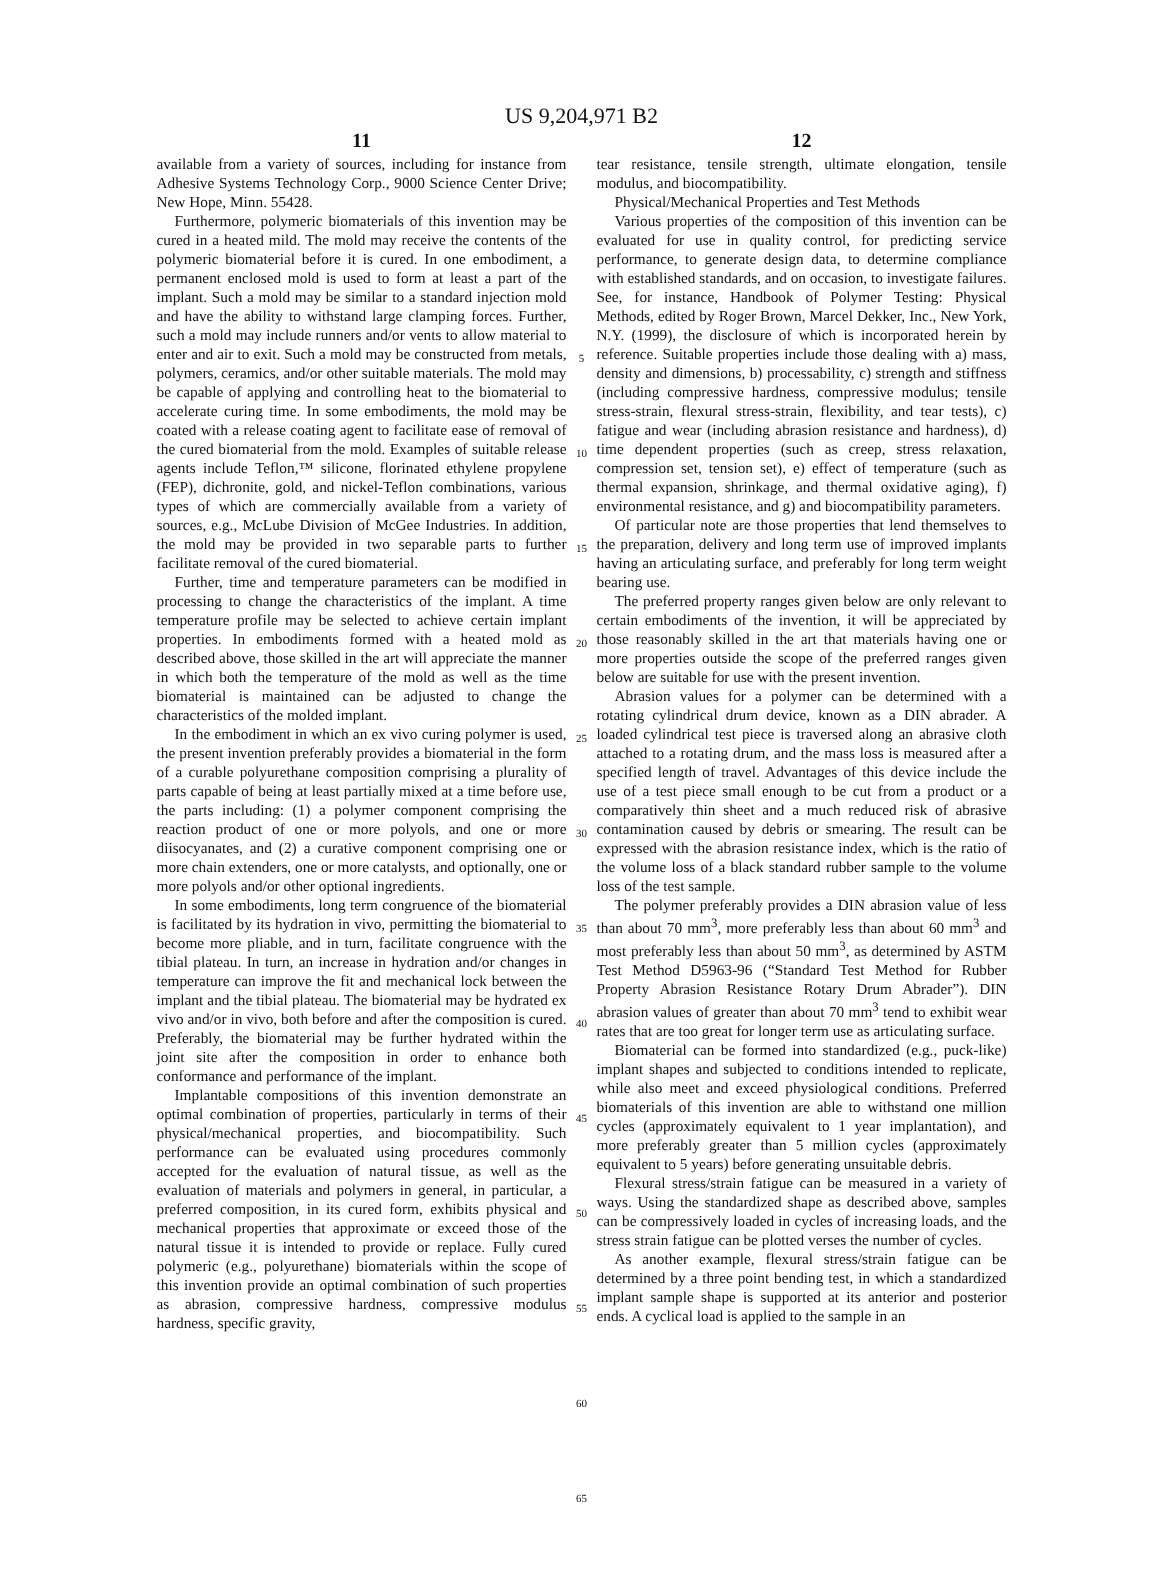US 9,204,971 B2
11
available from a variety of sources, including for instance from Adhesive Systems Technology Corp., 9000 Science Center Drive; New Hope, Minn. 55428.
Furthermore, polymeric biomaterials of this invention may be cured in a heated mild. The mold may receive the contents of the polymeric biomaterial before it is cured. In one embodiment, a permanent enclosed mold is used to form at least a part of the implant. Such a mold may be similar to a standard injection mold and have the ability to withstand large clamping forces. Further, such a mold may include runners and/or vents to allow material to enter and air to exit. Such a mold may be constructed from metals, polymers, ceramics, and/or other suitable materials. The mold may be capable of applying and controlling heat to the biomaterial to accelerate curing time. In some embodiments, the mold may be coated with a release coating agent to facilitate ease of removal of the cured biomaterial from the mold. Examples of suitable release agents include Teflon,™ silicone, florinated ethylene propylene (FEP), dichronite, gold, and nickel-Teflon combinations, various types of which are commercially available from a variety of sources, e.g., McLube Division of McGee Industries. In addition, the mold may be provided in two separable parts to further facilitate removal of the cured biomaterial.
Further, time and temperature parameters can be modified in processing to change the characteristics of the implant. A time temperature profile may be selected to achieve certain implant properties. In embodiments formed with a heated mold as described above, those skilled in the art will appreciate the manner in which both the temperature of the mold as well as the time biomaterial is maintained can be adjusted to change the characteristics of the molded implant.
In the embodiment in which an ex vivo curing polymer is used, the present invention preferably provides a biomaterial in the form of a curable polyurethane composition comprising a plurality of parts capable of being at least partially mixed at a time before use, the parts including: (1) a polymer component comprising the reaction product of one or more polyols, and one or more diisocyanates, and (2) a curative component comprising one or more chain extenders, one or more catalysts, and optionally, one or more polyols and/or other optional ingredients.
In some embodiments, long term congruence of the biomaterial is facilitated by its hydration in vivo, permitting the biomaterial to become more pliable, and in turn, facilitate congruence with the tibial plateau. In turn, an increase in hydration and/or changes in temperature can improve the fit and mechanical lock between the implant and the tibial plateau. The biomaterial may be hydrated ex vivo and/or in vivo, both before and after the composition is cured. Preferably, the biomaterial may be further hydrated within the joint site after the composition in order to enhance both conformance and performance of the implant.
Implantable compositions of this invention demonstrate an optimal combination of properties, particularly in terms of their physical/mechanical properties, and biocompatibility. Such performance can be evaluated using procedures commonly accepted for the evaluation of natural tissue, as well as the evaluation of materials and polymers in general, in particular, a preferred composition, in its cured form, exhibits physical and mechanical properties that approximate or exceed those of the natural tissue it is intended to provide or replace. Fully cured polymeric (e.g., polyurethane) biomaterials within the scope of this invention provide an optimal combination of such properties as abrasion, compressive hardness, compressive modulus hardness, specific gravity,
5
10
15
20
25
30
35
40
45
50
55
60
65
12
tear resistance, tensile strength, ultimate elongation, tensile modulus, and biocompatibility.
Physical/Mechanical Properties and Test Methods
Various properties of the composition of this invention can be evaluated for use in quality control, for predicting service performance, to generate design data, to determine compliance with established standards, and on occasion, to investigate failures. See, for instance, Handbook of Polymer Testing: Physical Methods, edited by Roger Brown, Marcel Dekker, Inc., New York, N.Y. (1999), the disclosure of which is incorporated herein by reference. Suitable properties include those dealing with a) mass, density and dimensions, b) processability, c) strength and stiffness (including compressive hardness, compressive modulus; tensile stress-strain, flexural stress-strain, flexibility, and tear tests), c) fatigue and wear (including abrasion resistance and hardness), d) time dependent properties (such as creep, stress relaxation, compression set, tension set), e) effect of temperature (such as thermal expansion, shrinkage, and thermal oxidative aging), f) environmental resistance, and g) and biocompatibility parameters.
Of particular note are those properties that lend themselves to the preparation, delivery and long term use of improved implants having an articulating surface, and preferably for long term weight bearing use.
The preferred property ranges given below are only relevant to certain embodiments of the invention, it will be appreciated by those reasonably skilled in the art that materials having one or more properties outside the scope of the preferred ranges given below are suitable for use with the present invention.
Abrasion values for a polymer can be determined with a rotating cylindrical drum device, known as a DIN abrader. A loaded cylindrical test piece is traversed along an abrasive cloth attached to a rotating drum, and the mass loss is measured after a specified length of travel. Advantages of this device include the use of a test piece small enough to be cut from a product or a comparatively thin sheet and a much reduced risk of abrasive contamination caused by debris or smearing. The result can be expressed with the abrasion resistance index, which is the ratio of the volume loss of a black standard rubber sample to the volume loss of the test sample.
The polymer preferably provides a DIN abrasion value of less than about 70 mm<sup>3</sup>, more preferably less than about 60 mm<sup>3</sup> and most preferably less than about 50 mm<sup>3</sup>, as determined by ASTM Test Method D5963-96 (“Standard Test Method for Rubber Property Abrasion Resistance Rotary Drum Abrader”). DIN abrasion values of greater than about 70 mm<sup>3</sup> tend to exhibit wear rates that are too great for longer term use as articulating surface.
Biomaterial can be formed into standardized (e.g., puck-like) implant shapes and subjected to conditions intended to replicate, while also meet and exceed physiological conditions. Preferred biomaterials of this invention are able to withstand one million cycles (approximately equivalent to 1 year implantation), and more preferably greater than 5 million cycles (approximately equivalent to 5 years) before generating unsuitable debris.
Flexural stress/strain fatigue can be measured in a variety of ways. Using the standardized shape as described above, samples can be compressively loaded in cycles of increasing loads, and the stress strain fatigue can be plotted verses the number of cycles.
As another example, flexural stress/strain fatigue can be determined by a three point bending test, in which a standardized implant sample shape is supported at its anterior and posterior ends. A cyclical load is applied to the sample in an